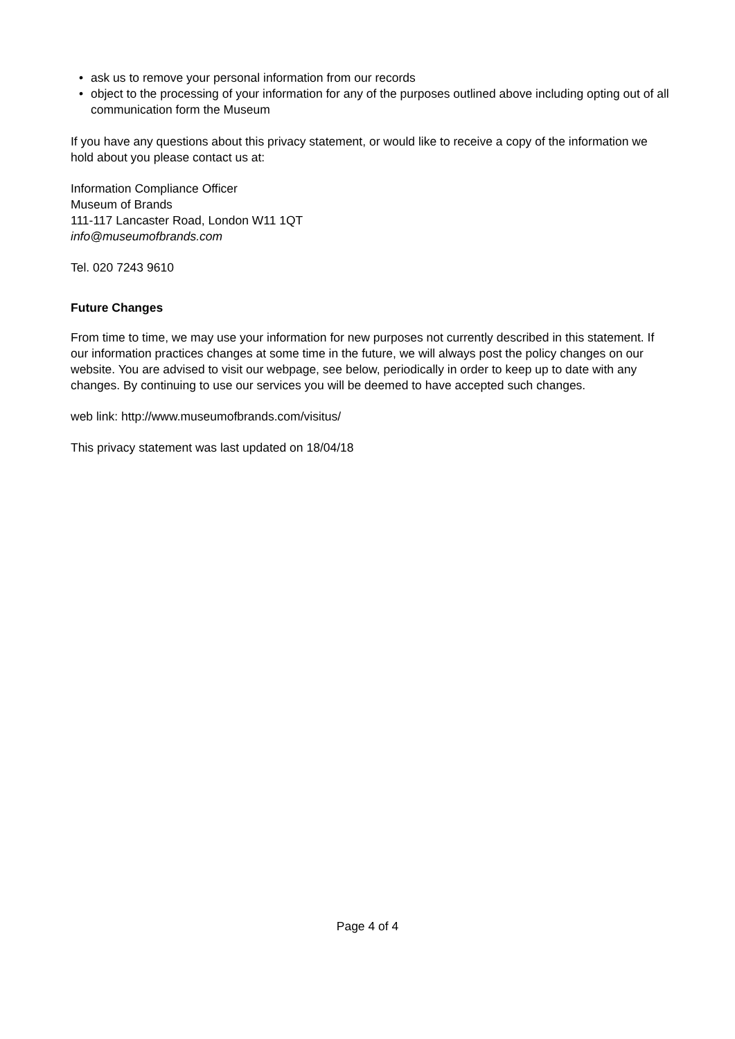• ask us to remove your personal information from our records
• object to the processing of your information for any of the purposes outlined above including opting out of all communication form the Museum
If you have any questions about this privacy statement, or would like to receive a copy of the information we hold about you please contact us at:
Information Compliance Officer
Museum of Brands
111-117 Lancaster Road, London W11 1QT
info@museumofbrands.com
Tel. 020 7243 9610
Future Changes
From time to time, we may use your information for new purposes not currently described in this statement. If our information practices changes at some time in the future, we will always post the policy changes on our website. You are advised to visit our webpage, see below, periodically in order to keep up to date with any changes. By continuing to use our services you will be deemed to have accepted such changes.
web link: http://www.museumofbrands.com/visitus/
This privacy statement was last updated on 18/04/18
Page 4 of 4